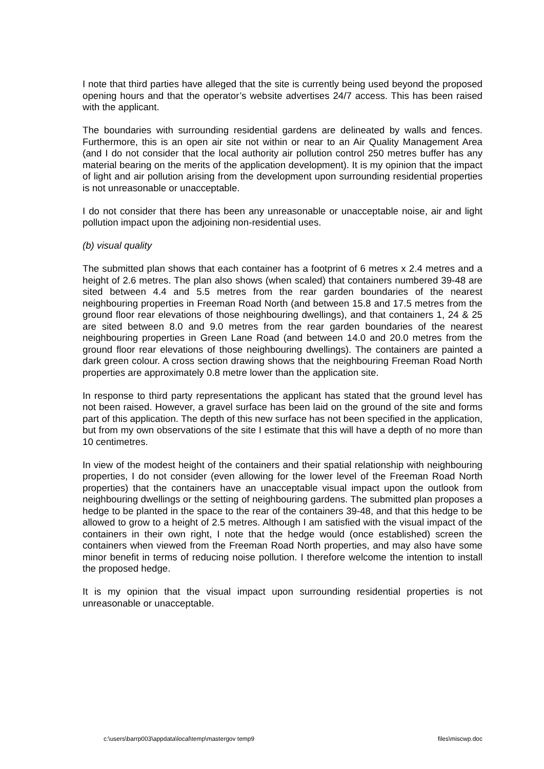I note that third parties have alleged that the site is currently being used beyond the proposed opening hours and that the operator’s website advertises 24/7 access. This has been raised with the applicant.
The boundaries with surrounding residential gardens are delineated by walls and fences. Furthermore, this is an open air site not within or near to an Air Quality Management Area (and I do not consider that the local authority air pollution control 250 metres buffer has any material bearing on the merits of the application development). It is my opinion that the impact of light and air pollution arising from the development upon surrounding residential properties is not unreasonable or unacceptable.
I do not consider that there has been any unreasonable or unacceptable noise, air and light pollution impact upon the adjoining non-residential uses.
(b) visual quality
The submitted plan shows that each container has a footprint of 6 metres x 2.4 metres and a height of 2.6 metres. The plan also shows (when scaled) that containers numbered 39-48 are sited between 4.4 and 5.5 metres from the rear garden boundaries of the nearest neighbouring properties in Freeman Road North (and between 15.8 and 17.5 metres from the ground floor rear elevations of those neighbouring dwellings), and that containers 1, 24 & 25 are sited between 8.0 and 9.0 metres from the rear garden boundaries of the nearest neighbouring properties in Green Lane Road (and between 14.0 and 20.0 metres from the ground floor rear elevations of those neighbouring dwellings). The containers are painted a dark green colour. A cross section drawing shows that the neighbouring Freeman Road North properties are approximately 0.8 metre lower than the application site.
In response to third party representations the applicant has stated that the ground level has not been raised. However, a gravel surface has been laid on the ground of the site and forms part of this application. The depth of this new surface has not been specified in the application, but from my own observations of the site I estimate that this will have a depth of no more than 10 centimetres.
In view of the modest height of the containers and their spatial relationship with neighbouring properties, I do not consider (even allowing for the lower level of the Freeman Road North properties) that the containers have an unacceptable visual impact upon the outlook from neighbouring dwellings or the setting of neighbouring gardens. The submitted plan proposes a hedge to be planted in the space to the rear of the containers 39-48, and that this hedge to be allowed to grow to a height of 2.5 metres. Although I am satisfied with the visual impact of the containers in their own right, I note that the hedge would (once established) screen the containers when viewed from the Freeman Road North properties, and may also have some minor benefit in terms of reducing noise pollution. I therefore welcome the intention to install the proposed hedge.
It is my opinion that the visual impact upon surrounding residential properties is not unreasonable or unacceptable.
c:\users\barrp003\appdata\local\temp\mastergov temp9 files\miscwp.doc